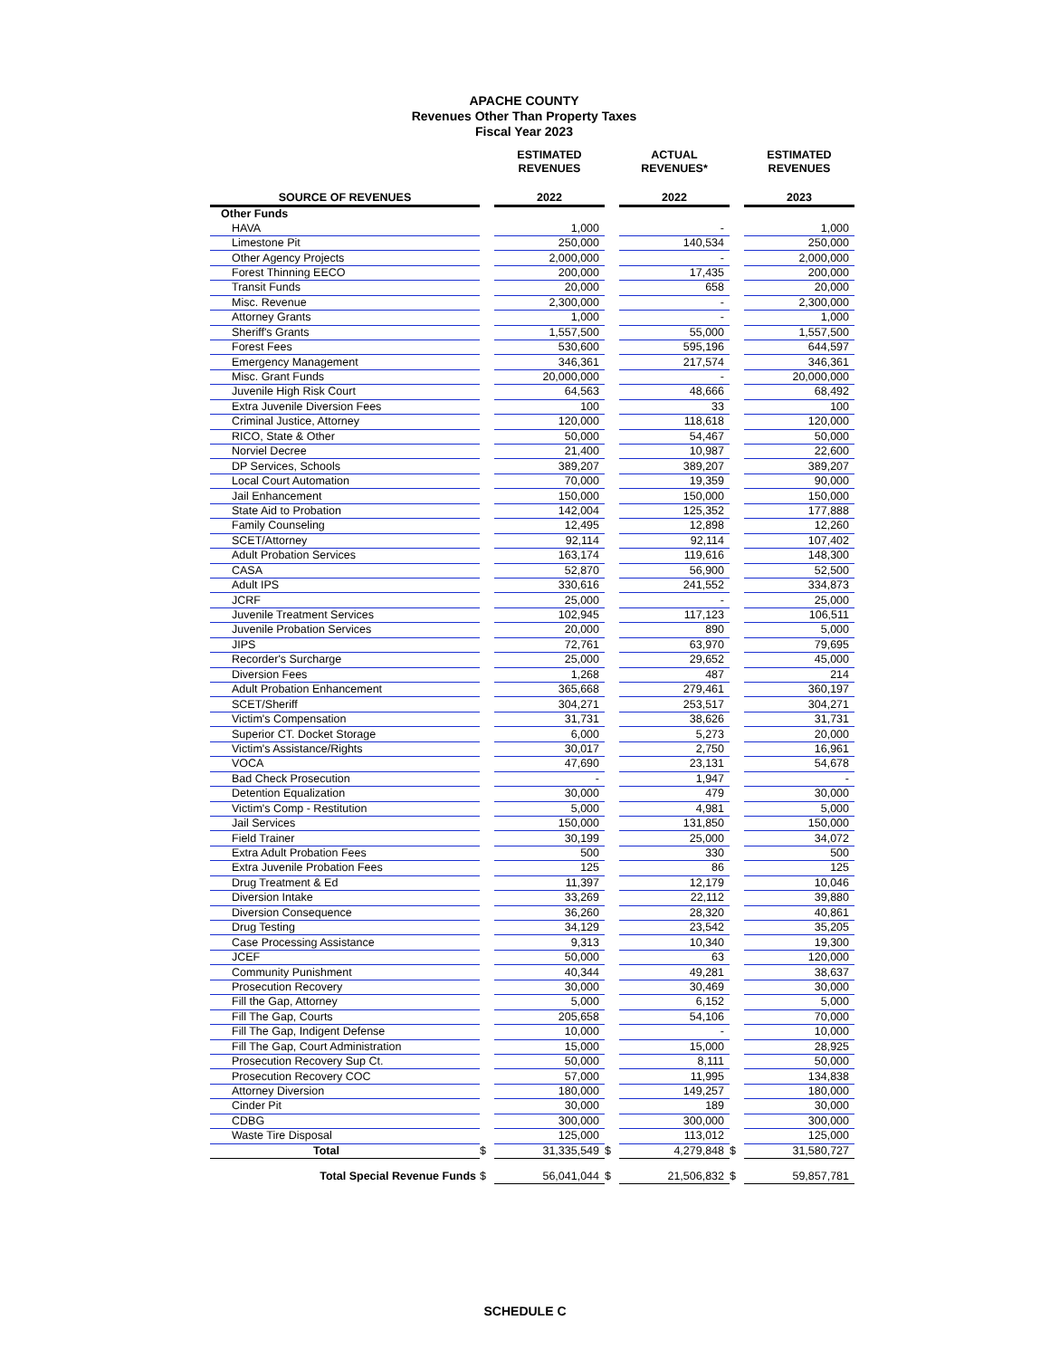APACHE COUNTY
Revenues Other Than Property Taxes
Fiscal Year 2023
| | | ESTIMATED REVENUES | | ACTUAL REVENUES* | | ESTIMATED REVENUES |
| --- | --- | --- | --- | --- | --- | --- |
| SOURCE OF REVENUES | | 2022 | | 2022 | | 2023 |
| Other Funds | | | | | | |
| HAVA | | 1,000 | | - | | 1,000 |
| Limestone Pit | | 250,000 | | 140,534 | | 250,000 |
| Other Agency Projects | | 2,000,000 | | - | | 2,000,000 |
| Forest Thinning EECO | | 200,000 | | 17,435 | | 200,000 |
| Transit Funds | | 20,000 | | 658 | | 20,000 |
| Misc. Revenue | | 2,300,000 | | - | | 2,300,000 |
| Attorney Grants | | 1,000 | | - | | 1,000 |
| Sheriff's Grants | | 1,557,500 | | 55,000 | | 1,557,500 |
| Forest Fees | | 530,600 | | 595,196 | | 644,597 |
| Emergency Management | | 346,361 | | 217,574 | | 346,361 |
| Misc. Grant Funds | | 20,000,000 | | - | | 20,000,000 |
| Juvenile High Risk Court | | 64,563 | | 48,666 | | 68,492 |
| Extra Juvenile Diversion Fees | | 100 | | 33 | | 100 |
| Criminal Justice, Attorney | | 120,000 | | 118,618 | | 120,000 |
| RICO, State & Other | | 50,000 | | 54,467 | | 50,000 |
| Norviel Decree | | 21,400 | | 10,987 | | 22,600 |
| DP Services, Schools | | 389,207 | | 389,207 | | 389,207 |
| Local Court Automation | | 70,000 | | 19,359 | | 90,000 |
| Jail Enhancement | | 150,000 | | 150,000 | | 150,000 |
| State Aid to Probation | | 142,004 | | 125,352 | | 177,888 |
| Family Counseling | | 12,495 | | 12,898 | | 12,260 |
| SCET/Attorney | | 92,114 | | 92,114 | | 107,402 |
| Adult Probation Services | | 163,174 | | 119,616 | | 148,300 |
| CASA | | 52,870 | | 56,900 | | 52,500 |
| Adult IPS | | 330,616 | | 241,552 | | 334,873 |
| JCRF | | 25,000 | | - | | 25,000 |
| Juvenile Treatment Services | | 102,945 | | 117,123 | | 106,511 |
| Juvenile Probation Services | | 20,000 | | 890 | | 5,000 |
| JIPS | | 72,761 | | 63,970 | | 79,695 |
| Recorder's Surcharge | | 25,000 | | 29,652 | | 45,000 |
| Diversion Fees | | 1,268 | | 487 | | 214 |
| Adult Probation Enhancement | | 365,668 | | 279,461 | | 360,197 |
| SCET/Sheriff | | 304,271 | | 253,517 | | 304,271 |
| Victim's Compensation | | 31,731 | | 38,626 | | 31,731 |
| Superior CT. Docket Storage | | 6,000 | | 5,273 | | 20,000 |
| Victim's Assistance/Rights | | 30,017 | | 2,750 | | 16,961 |
| VOCA | | 47,690 | | 23,131 | | 54,678 |
| Bad Check Prosecution | | - | | 1,947 | | - |
| Detention Equalization | | 30,000 | | 479 | | 30,000 |
| Victim's Comp - Restitution | | 5,000 | | 4,981 | | 5,000 |
| Jail Services | | 150,000 | | 131,850 | | 150,000 |
| Field Trainer | | 30,199 | | 25,000 | | 34,072 |
| Extra Adult Probation Fees | | 500 | | 330 | | 500 |
| Extra Juvenile Probation Fees | | 125 | | 86 | | 125 |
| Drug Treatment & Ed | | 11,397 | | 12,179 | | 10,046 |
| Diversion Intake | | 33,269 | | 22,112 | | 39,880 |
| Diversion Consequence | | 36,260 | | 28,320 | | 40,861 |
| Drug Testing | | 34,129 | | 23,542 | | 35,205 |
| Case Processing Assistance | | 9,313 | | 10,340 | | 19,300 |
| JCEF | | 50,000 | | 63 | | 120,000 |
| Community Punishment | | 40,344 | | 49,281 | | 38,637 |
| Prosecution Recovery | | 30,000 | | 30,469 | | 30,000 |
| Fill the Gap, Attorney | | 5,000 | | 6,152 | | 5,000 |
| Fill The Gap, Courts | | 205,658 | | 54,106 | | 70,000 |
| Fill The Gap, Indigent Defense | | 10,000 | | - | | 10,000 |
| Fill The Gap, Court Administration | | 15,000 | | 15,000 | | 28,925 |
| Prosecution Recovery Sup Ct. | | 50,000 | | 8,111 | | 50,000 |
| Prosecution Recovery COC | | 57,000 | | 11,995 | | 134,838 |
| Attorney Diversion | | 180,000 | | 149,257 | | 180,000 |
| Cinder Pit | | 30,000 | | 189 | | 30,000 |
| CDBG | | 300,000 | | 300,000 | | 300,000 |
| Waste Tire Disposal | | 125,000 | | 113,012 | | 125,000 |
| Total | $ | 31,335,549 | $ | 4,279,848 | $ | 31,580,727 |
| Total Special Revenue Funds | $ | 56,041,044 | $ | 21,506,832 | $ | 59,857,781 |
SCHEDULE C